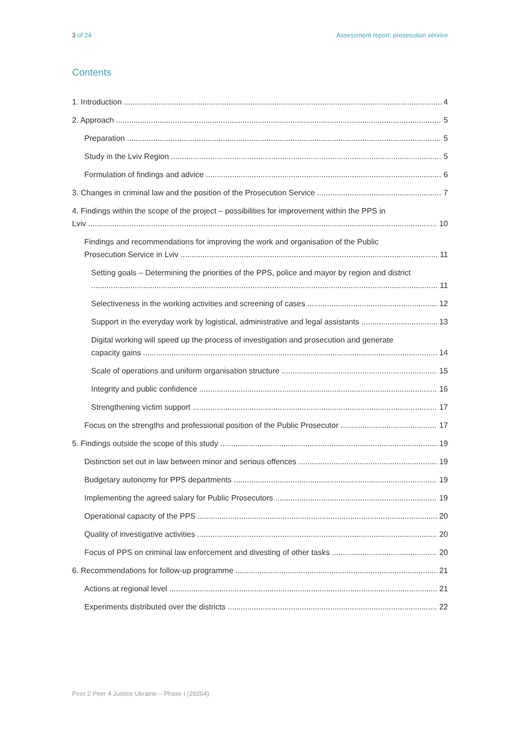3 of 24 Assessment report: prosecution service
Contents
1. Introduction 4
2. Approach 5
Preparation 5
Study in the Lviv Region 5
Formulation of findings and advice 6
3. Changes in criminal law and the position of the Prosecution Service 7
4. Findings within the scope of the project – possibilities for improvement within the PPS in
Lviv 10
Findings and recommendations for improving the work and organisation of the Public
Prosecution Service in Lviv 11
Setting goals – Determining the priorities of the PPS, police and mayor by region and district
11
Selectiveness in the working activities and screening of cases 12
Support in the everyday work by logistical, administrative and legal assistants 13
Digital working will speed up the process of investigation and prosecution and generate
capacity gains 14
Scale of operations and uniform organisation structure 15
Integrity and public confidence 16
Strengthening victim support 17
Focus on the strengths and professional position of the Public Prosecutor 17
5. Findings outside the scope of this study 19
Distinction set out in law between minor and serious offences 19
Budgetary autonomy for PPS departments 19
Implementing the agreed salary for Public Prosecutors 19
Operational capacity of the PPS 20
Quality of investigative activities 20
Focus of PPS on criminal law enforcement and divesting of other tasks 20
6. Recommendations for follow-up programme 21
Actions at regional level 21
Experiments distributed over the districts 22
Peer 2 Peer 4 Justice Ukraine – Phase I (29264)